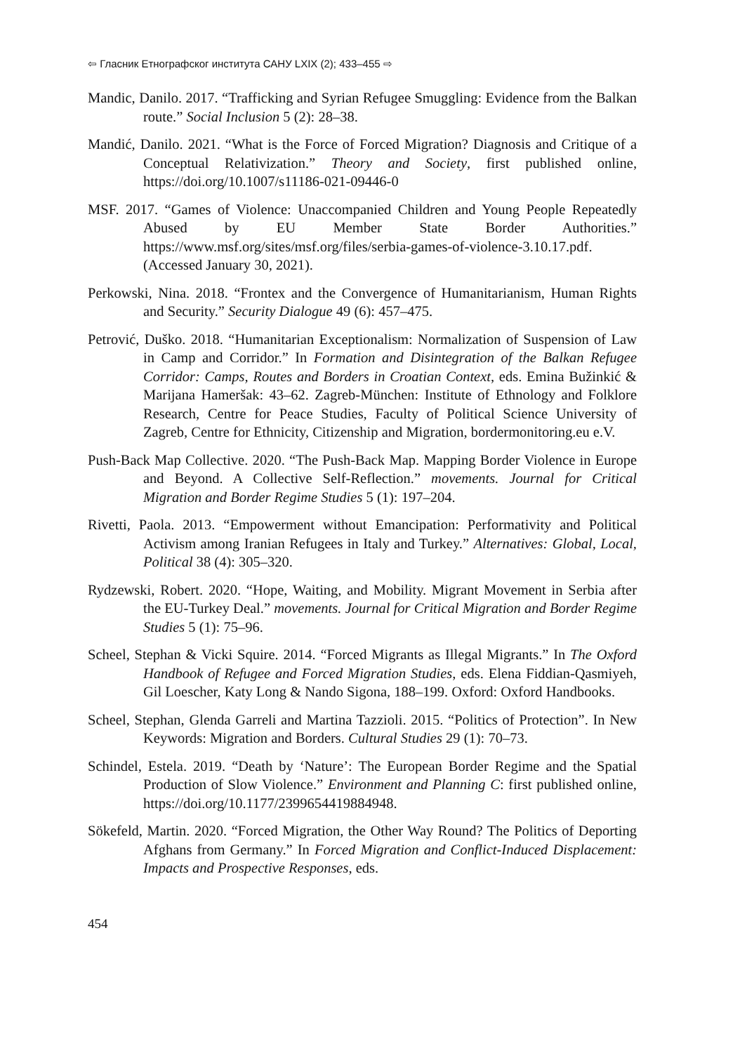⇦ Гласник Етнографског института САНУ LXIX (2); 433–455 ⇨
Mandic, Danilo. 2017. “Trafficking and Syrian Refugee Smuggling: Evidence from the Balkan route.” Social Inclusion 5 (2): 28–38.
Mandić, Danilo. 2021. “What is the Force of Forced Migration? Diagnosis and Critique of a Conceptual Relativization.” Theory and Society, first published online, https://doi.org/10.1007/s11186-021-09446-0
MSF. 2017. “Games of Violence: Unaccompanied Children and Young People Repeatedly Abused by EU Member State Border Authorities.” https://www.msf.org/sites/msf.org/files/serbia-games-of-violence-3.10.17.pdf. (Accessed January 30, 2021).
Perkowski, Nina. 2018. “Frontex and the Convergence of Humanitarianism, Human Rights and Security.” Security Dialogue 49 (6): 457–475.
Petrović, Duško. 2018. “Humanitarian Exceptionalism: Normalization of Suspension of Law in Camp and Corridor.” In Formation and Disintegration of the Balkan Refugee Corridor: Camps, Routes and Borders in Croatian Context, eds. Emina Bužinkić & Marijana Hameršak: 43–62. Zagreb-München: Institute of Ethnology and Folklore Research, Centre for Peace Studies, Faculty of Political Science University of Zagreb, Centre for Ethnicity, Citizenship and Migration, bordermonitoring.eu e.V.
Push-Back Map Collective. 2020. “The Push-Back Map. Mapping Border Violence in Europe and Beyond. A Collective Self-Reflection.” movements. Journal for Critical Migration and Border Regime Studies 5 (1): 197–204.
Rivetti, Paola. 2013. “Empowerment without Emancipation: Performativity and Political Activism among Iranian Refugees in Italy and Turkey.” Alternatives: Global, Local, Political 38 (4): 305–320.
Rydzewski, Robert. 2020. “Hope, Waiting, and Mobility. Migrant Movement in Serbia after the EU-Turkey Deal.” movements. Journal for Critical Migration and Border Regime Studies 5 (1): 75–96.
Scheel, Stephan & Vicki Squire. 2014. “Forced Migrants as Illegal Migrants.” In The Oxford Handbook of Refugee and Forced Migration Studies, eds. Elena Fiddian-Qasmiyeh, Gil Loescher, Katy Long & Nando Sigona, 188–199. Oxford: Oxford Handbooks.
Scheel, Stephan, Glenda Garreli and Martina Tazzioli. 2015. “Politics of Protection”. In New Keywords: Migration and Borders. Cultural Studies 29 (1): 70–73.
Schindel, Estela. 2019. “Death by ‘Nature’: The European Border Regime and the Spatial Production of Slow Violence.” Environment and Planning C: first published online, https://doi.org/10.1177/2399654419884948.
Sökefeld, Martin. 2020. “Forced Migration, the Other Way Round? The Politics of Deporting Afghans from Germany.” In Forced Migration and Conflict-Induced Displacement: Impacts and Prospective Responses, eds.
454